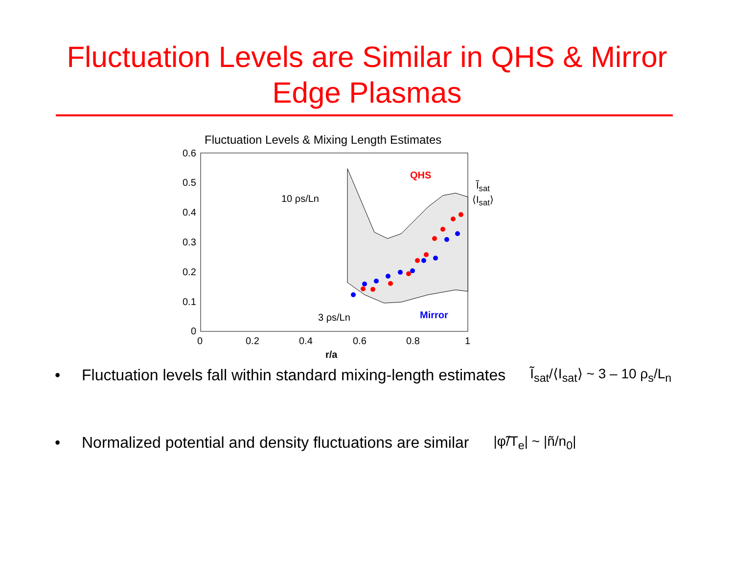Fluctuation Levels are Similar in QHS & Mirror
Edge Plasmas
Fluctuation Levels & Mixing Length Estimates
0.6
0.5
0.4
0.3
0.2
0.1
0
0
0.2
0.4
0.6
0.8
1
10 ρs/Ln
3 ρs/Ln
r/a
QHS
Mirror
Ĩ<sub>sat</sub>
⟨I<sub>sat</sub>⟩
• Fluctuation levels fall within standard mixing-length estimates Ĩ<sub>sat</sub>/⟨I<sub>sat</sub>⟩ ~ 3 – 10 ρ<sub>s</sub>/L<sub>n</sub>
• Normalized potential and density fluctuations are similar |φ̃/T<sub>e</sub>| ~ |ñ/n<sub>0</sub>|